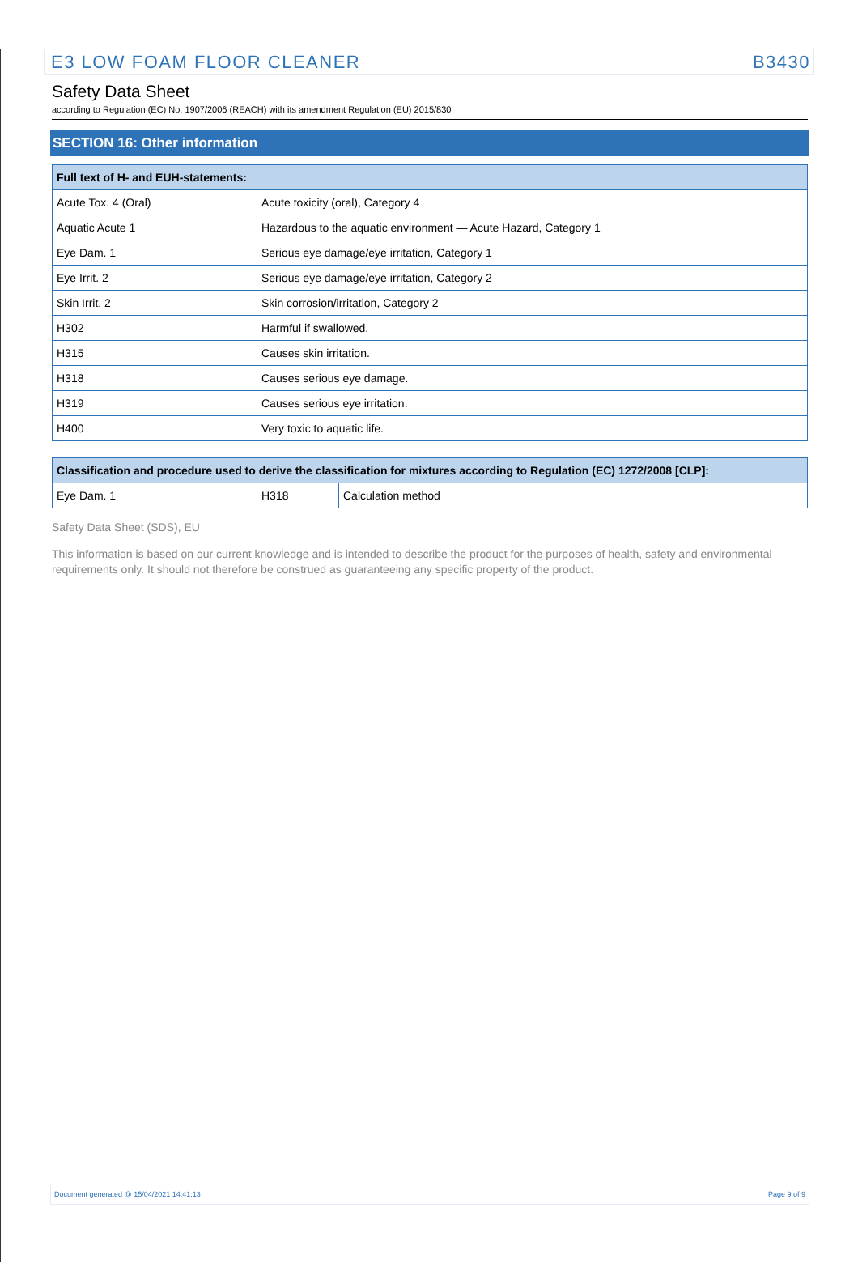E3 LOW FOAM FLOOR CLEANER B3430
Safety Data Sheet
according to Regulation (EC) No. 1907/2006 (REACH) with its amendment Regulation (EU) 2015/830
SECTION 16: Other information
| Full text of H- and EUH-statements: | |
| --- | --- |
| Acute Tox. 4 (Oral) | Acute toxicity (oral), Category 4 |
| Aquatic Acute 1 | Hazardous to the aquatic environment — Acute Hazard, Category 1 |
| Eye Dam. 1 | Serious eye damage/eye irritation, Category 1 |
| Eye Irrit. 2 | Serious eye damage/eye irritation, Category 2 |
| Skin Irrit. 2 | Skin corrosion/irritation, Category 2 |
| H302 | Harmful if swallowed. |
| H315 | Causes skin irritation. |
| H318 | Causes serious eye damage. |
| H319 | Causes serious eye irritation. |
| H400 | Very toxic to aquatic life. |
| Classification and procedure used to derive the classification for mixtures according to Regulation (EC) 1272/2008 [CLP]: | | |
| --- | --- | --- |
| Eye Dam. 1 | H318 | Calculation method |
Safety Data Sheet (SDS), EU
This information is based on our current knowledge and is intended to describe the product for the purposes of health, safety and environmental requirements only. It should not therefore be construed as guaranteeing any specific property of the product.
Document generated @ 15/04/2021 14:41:13 Page 9 of 9